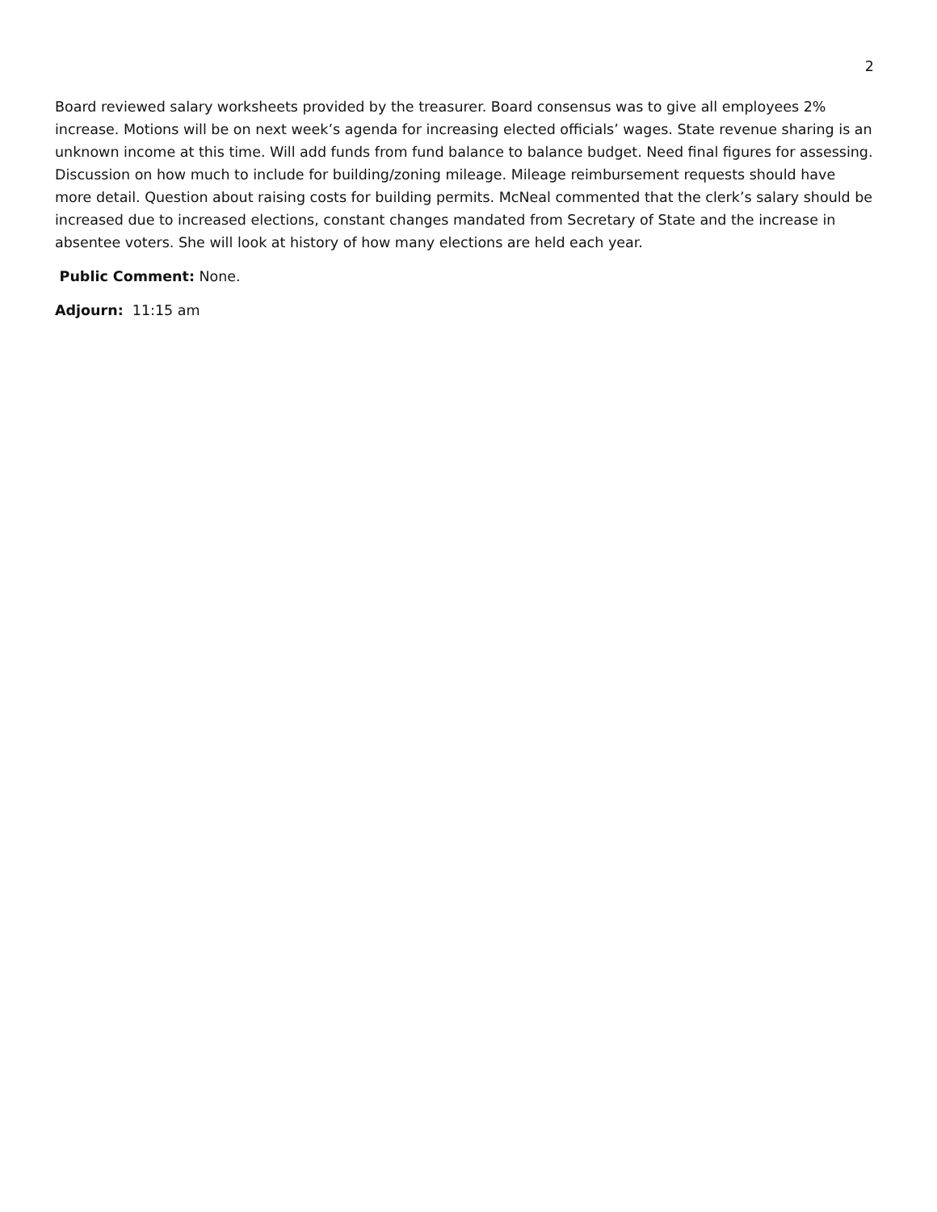2
Board reviewed salary worksheets provided by the treasurer. Board consensus was to give all employees 2% increase. Motions will be on next week’s agenda for increasing elected officials’ wages. State revenue sharing is an unknown income at this time. Will add funds from fund balance to balance budget. Need final figures for assessing. Discussion on how much to include for building/zoning mileage. Mileage reimbursement requests should have more detail. Question about raising costs for building permits. McNeal commented that the clerk’s salary should be increased due to increased elections, constant changes mandated from Secretary of State and the increase in absentee voters. She will look at history of how many elections are held each year.
Public Comment: None.
Adjourn: 11:15 am